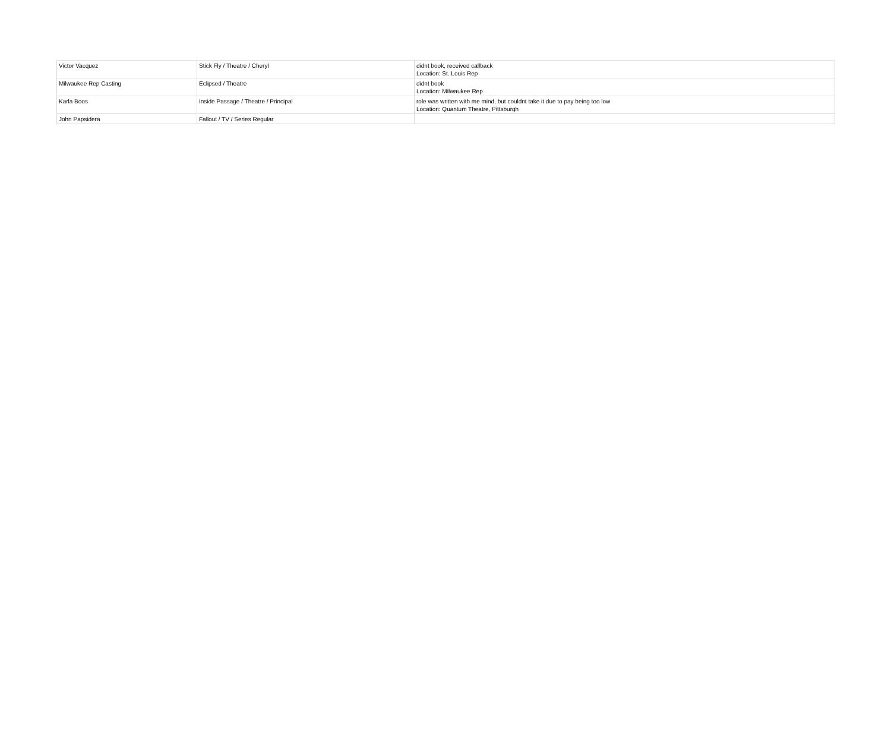| Victor Vacquez | Stick Fly / Theatre / Cheryl | didnt book, received callback Location: St. Louis Rep |
| Milwaukee Rep Casting | Eclipsed / Theatre | didnt book Location: Milwaukee Rep |
| Karla Boos | Inside Passage / Theatre / Principal | role was written with me mind, but couldnt take it due to pay being too low Location: Quantum Theatre, Pittsburgh |
| John Papsidera | Fallout / TV / Series Regular | |